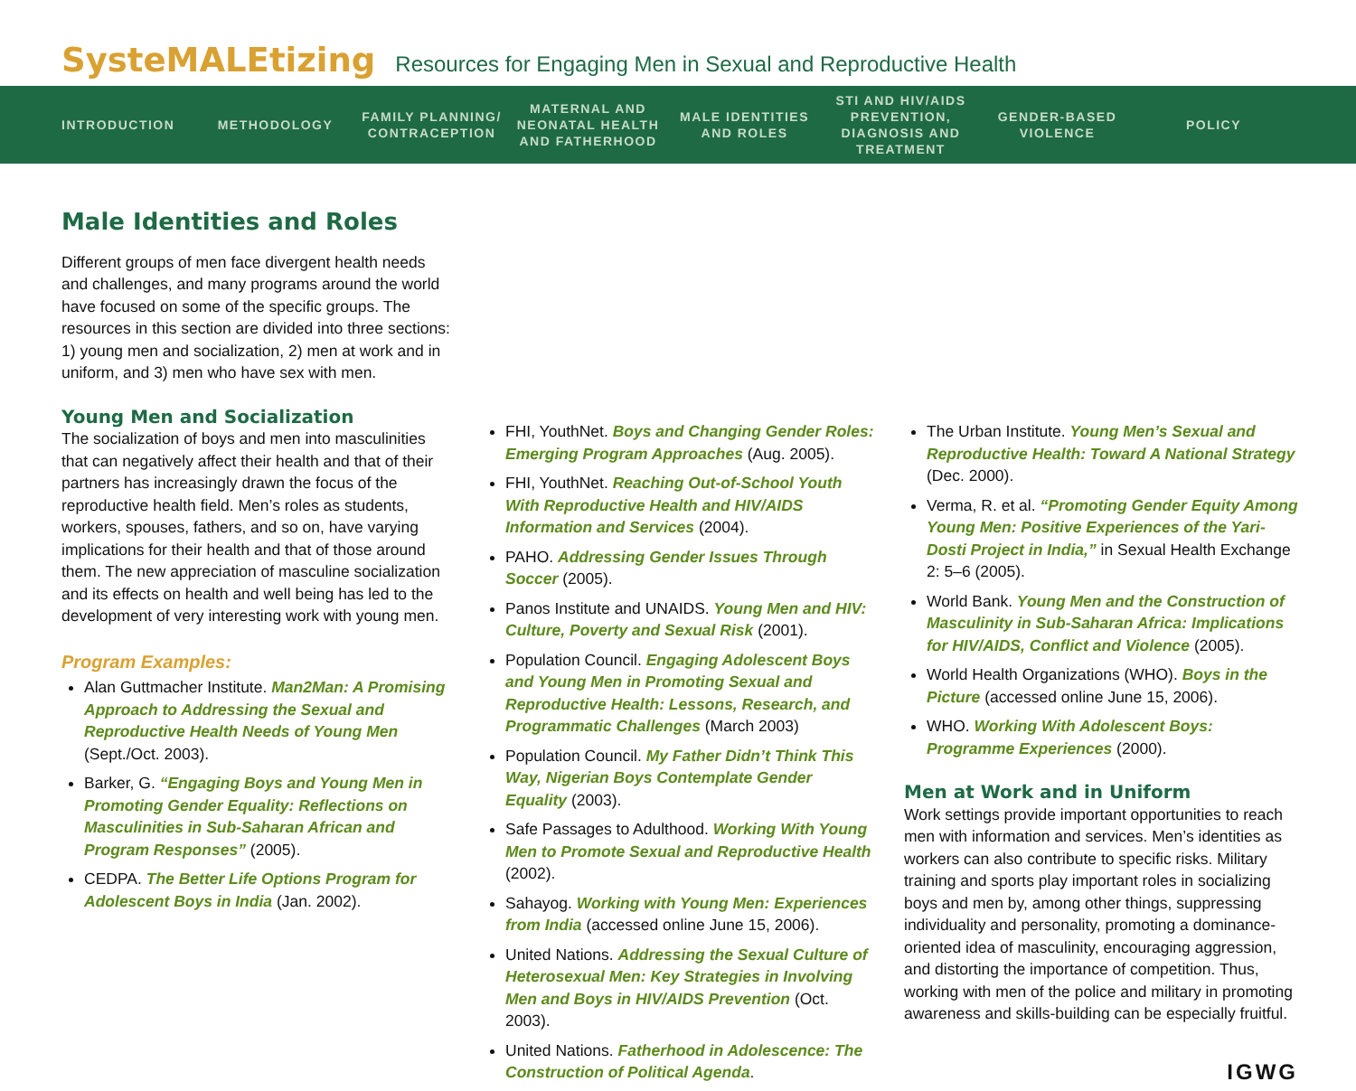SysteMALEtizing Resources for Engaging Men in Sexual and Reproductive Health
INTRODUCTION METHODOLOGY
FAMILY PLANNING/ CONTRACEPTION
MATERNAL AND NEONATAL HEALTH AND FATHERHOOD
MALE IDENTITIES AND ROLES
STI AND HIV/AIDS PREVENTION, DIAGNOSIS AND TREATMENT
GENDER-BASED VIOLENCE
POLICY
Male Identities and Roles
Different groups of men face divergent health needs and challenges, and many programs around the world have focused on some of the specific groups. The resources in this section are divided into three sections: 1) young men and socialization, 2) men at work and in uniform, and 3) men who have sex with men.
Young Men and Socialization
The socialization of boys and men into masculinities that can negatively affect their health and that of their partners has increasingly drawn the focus of the reproductive health field. Men’s roles as students, workers, spouses, fathers, and so on, have varying implications for their health and that of those around them. The new appreciation of masculine socialization and its effects on health and well being has led to the development of very interesting work with young men.
Program Examples:
Alan Guttmacher Institute. Man2Man: A Promising Approach to Addressing the Sexual and Reproductive Health Needs of Young Men (Sept./Oct. 2003).
Barker, G. “Engaging Boys and Young Men in Promoting Gender Equality: Reflections on Masculinities in Sub-Saharan African and Program Responses” (2005).
CEDPA. The Better Life Options Program for Adolescent Boys in India (Jan. 2002).
FHI, YouthNet. Boys and Changing Gender Roles: Emerging Program Approaches (Aug. 2005).
FHI, YouthNet. Reaching Out-of-School Youth With Reproductive Health and HIV/AIDS Information and Services (2004).
PAHO. Addressing Gender Issues Through Soccer (2005).
Panos Institute and UNAIDS. Young Men and HIV: Culture, Poverty and Sexual Risk (2001).
Population Council. Engaging Adolescent Boys and Young Men in Promoting Sexual and Reproductive Health: Lessons, Research, and Programmatic Challenges (March 2003)
Population Council. My Father Didn’t Think This Way, Nigerian Boys Contemplate Gender Equality (2003).
Safe Passages to Adulthood. Working With Young Men to Promote Sexual and Reproductive Health (2002).
Sahayog. Working with Young Men: Experiences from India (accessed online June 15, 2006).
United Nations. Addressing the Sexual Culture of Heterosexual Men: Key Strategies in Involving Men and Boys in HIV/AIDS Prevention (Oct. 2003).
United Nations. Fatherhood in Adolescence: The Construction of Political Agenda.
The Urban Institute. Young Men’s Sexual and Reproductive Health: Toward A National Strategy (Dec. 2000).
Verma, R. et al. “Promoting Gender Equity Among Young Men: Positive Experiences of the Yari-Dosti Project in India,” in Sexual Health Exchange 2: 5–6 (2005).
World Bank. Young Men and the Construction of Masculinity in Sub-Saharan Africa: Implications for HIV/AIDS, Conflict and Violence (2005).
World Health Organizations (WHO). Boys in the Picture (accessed online June 15, 2006).
WHO. Working With Adolescent Boys: Programme Experiences (2000).
Men at Work and in Uniform
Work settings provide important opportunities to reach men with information and services. Men’s identities as workers can also contribute to specific risks. Military training and sports play important roles in socializing boys and men by, among other things, suppressing individuality and personality, promoting a dominance-oriented idea of masculinity, encouraging aggression, and distorting the importance of competition. Thus, working with men of the police and military in promoting awareness and skills-building can be especially fruitful.
IGWG